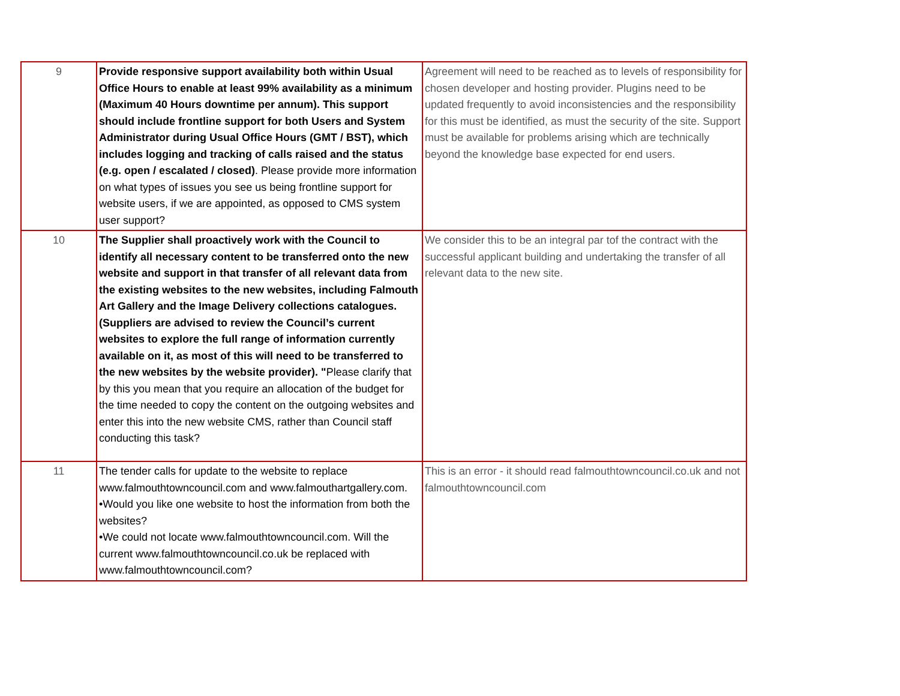| 9 | Provide responsive support availability both within Usual Office Hours to enable at least 99% availability as a minimum (Maximum 40 Hours downtime per annum). This support should include frontline support for both Users and System Administrator during Usual Office Hours (GMT / BST), which includes logging and tracking of calls raised and the status (e.g. open / escalated / closed) . Please provide more information on what types of issues you see us being frontline support for website users, if we are appointed, as opposed to CMS system user support? | Agreement will need to be reached as to levels of responsibility for chosen developer and hosting provider. Plugins need to be updated frequently to avoid inconsistencies and the responsibility for this must be identified, as must the security of the site. Support must be available for problems arising which are technically beyond the knowledge base expected for end users. |
| 10 | The Supplier shall proactively work with the Council to identify all necessary content to be transferred onto the new website and support in that transfer of all relevant data from the existing websites to the new websites, including Falmouth Art Gallery and the Image Delivery collections catalogues. (Suppliers are advised to review the Council’s current websites to explore the full range of information currently available on it, as most of this will need to be transferred to the new websites by the website provider). " Please clarify that by this you mean that you require an allocation of the budget for the time needed to copy the content on the outgoing websites and enter this into the new website CMS, rather than Council staff conducting this task? | We consider this to be an integral par tof the contract with the successful applicant building and undertaking the transfer of all relevant data to the new site. |
| 11 | The tender calls for update to the website to replace www.falmouthtowncouncil.com and www.falmouthartgallery.com. •Would you like one website to host the information from both the websites? •We could not locate www.falmouthtowncouncil.com. Will the current www.falmouthtowncouncil.co.uk be replaced with www.falmouthtowncouncil.com? | This is an error - it should read falmouthtowncouncil.co.uk and not falmouthtowncouncil.com |